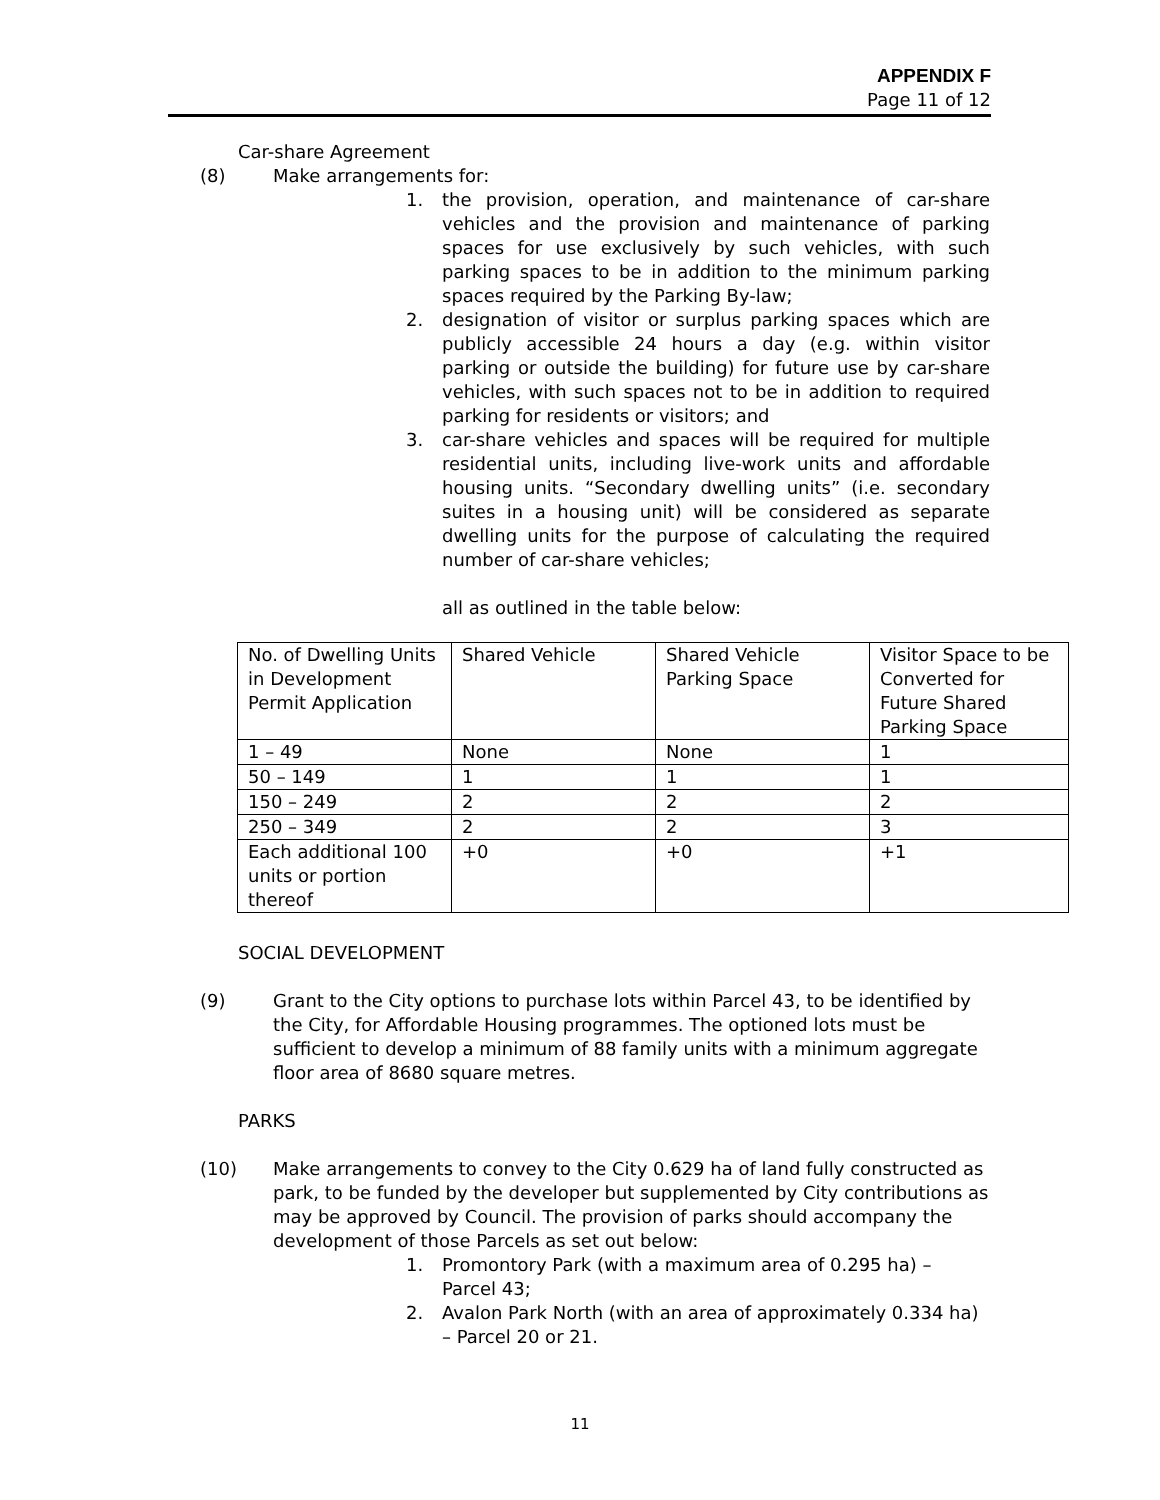APPENDIX F
Page 11 of 12
Car-share Agreement
(8) Make arrangements for:
1. the provision, operation, and maintenance of car-share vehicles and the provision and maintenance of parking spaces for use exclusively by such vehicles, with such parking spaces to be in addition to the minimum parking spaces required by the Parking By-law;
2. designation of visitor or surplus parking spaces which are publicly accessible 24 hours a day (e.g. within visitor parking or outside the building) for future use by car-share vehicles, with such spaces not to be in addition to required parking for residents or visitors; and
3. car-share vehicles and spaces will be required for multiple residential units, including live-work units and affordable housing units. “Secondary dwelling units” (i.e. secondary suites in a housing unit) will be considered as separate dwelling units for the purpose of calculating the required number of car-share vehicles;
all as outlined in the table below:
| No. of Dwelling Units in Development Permit Application | Shared Vehicle | Shared Vehicle Parking Space | Visitor Space to be Converted for Future Shared Parking Space |
| 1 – 49 | None | None | 1 |
| 50 – 149 | 1 | 1 | 1 |
| 150 – 249 | 2 | 2 | 2 |
| 250 – 349 | 2 | 2 | 3 |
| Each additional 100 units or portion thereof | +0 | +0 | +1 |
SOCIAL DEVELOPMENT
(9) Grant to the City options to purchase lots within Parcel 43, to be identified by the City, for Affordable Housing programmes. The optioned lots must be sufficient to develop a minimum of 88 family units with a minimum aggregate floor area of 8680 square metres.
PARKS
(10) Make arrangements to convey to the City 0.629 ha of land fully constructed as park, to be funded by the developer but supplemented by City contributions as may be approved by Council. The provision of parks should accompany the development of those Parcels as set out below:
1. Promontory Park (with a maximum area of 0.295 ha) – Parcel 43;
2. Avalon Park North (with an area of approximately 0.334 ha) – Parcel 20 or 21.
11